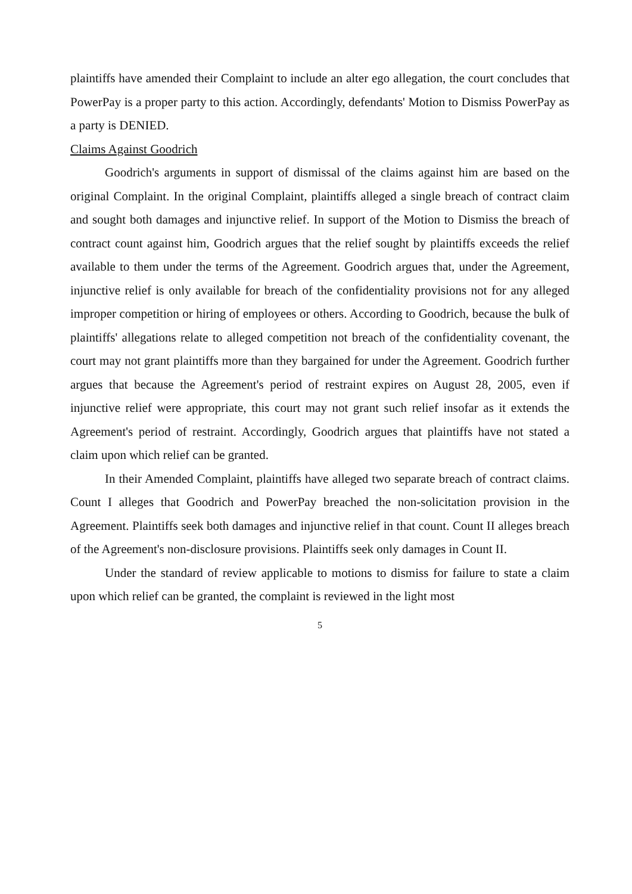plaintiffs have amended their Complaint to include an alter ego allegation, the court concludes that PowerPay is a proper party to this action. Accordingly, defendants' Motion to Dismiss PowerPay as a party is DENIED.
Claims Against Goodrich
Goodrich's arguments in support of dismissal of the claims against him are based on the original Complaint. In the original Complaint, plaintiffs alleged a single breach of contract claim and sought both damages and injunctive relief. In support of the Motion to Dismiss the breach of contract count against him, Goodrich argues that the relief sought by plaintiffs exceeds the relief available to them under the terms of the Agreement. Goodrich argues that, under the Agreement, injunctive relief is only available for breach of the confidentiality provisions not for any alleged improper competition or hiring of employees or others. According to Goodrich, because the bulk of plaintiffs' allegations relate to alleged competition not breach of the confidentiality covenant, the court may not grant plaintiffs more than they bargained for under the Agreement. Goodrich further argues that because the Agreement's period of restraint expires on August 28, 2005, even if injunctive relief were appropriate, this court may not grant such relief insofar as it extends the Agreement's period of restraint. Accordingly, Goodrich argues that plaintiffs have not stated a claim upon which relief can be granted.
In their Amended Complaint, plaintiffs have alleged two separate breach of contract claims. Count I alleges that Goodrich and PowerPay breached the non-solicitation provision in the Agreement. Plaintiffs seek both damages and injunctive relief in that count. Count II alleges breach of the Agreement's non-disclosure provisions. Plaintiffs seek only damages in Count II.
Under the standard of review applicable to motions to dismiss for failure to state a claim upon which relief can be granted, the complaint is reviewed in the light most
5